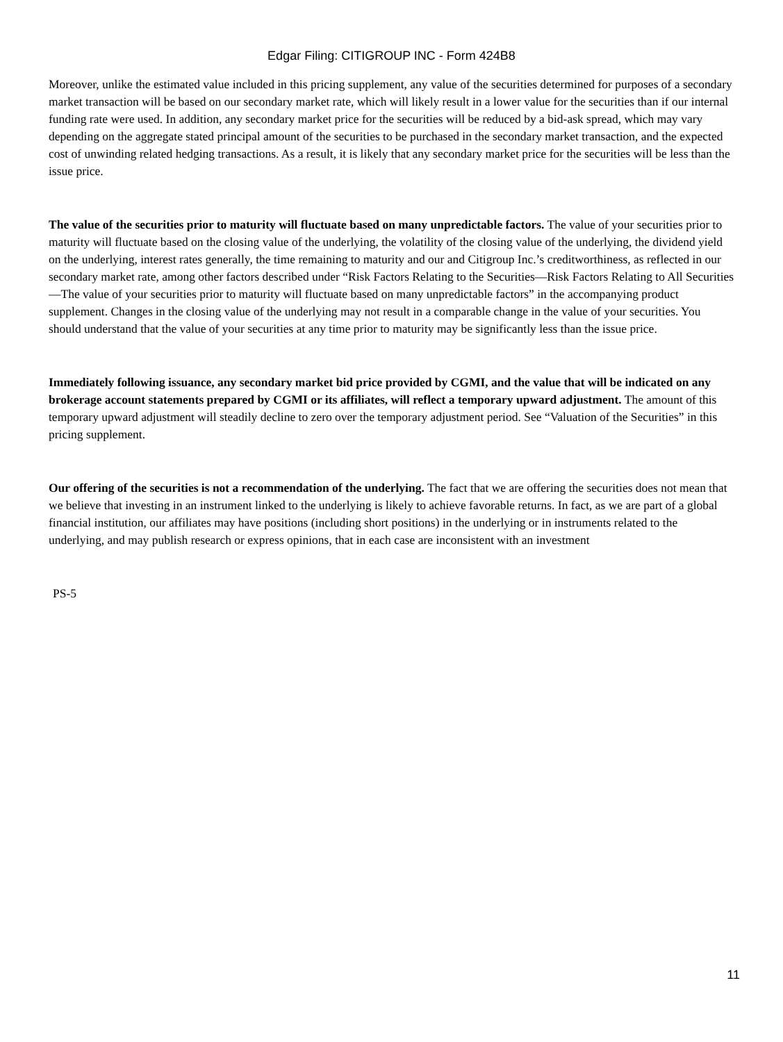Edgar Filing: CITIGROUP INC - Form 424B8
Moreover, unlike the estimated value included in this pricing supplement, any value of the securities determined for purposes of a secondary market transaction will be based on our secondary market rate, which will likely result in a lower value for the securities than if our internal funding rate were used. In addition, any secondary market price for the securities will be reduced by a bid-ask spread, which may vary depending on the aggregate stated principal amount of the securities to be purchased in the secondary market transaction, and the expected cost of unwinding related hedging transactions. As a result, it is likely that any secondary market price for the securities will be less than the issue price.
The value of the securities prior to maturity will fluctuate based on many unpredictable factors. The value of your securities prior to maturity will fluctuate based on the closing value of the underlying, the volatility of the closing value of the underlying, the dividend yield on the underlying, interest rates generally, the time remaining to maturity and our and Citigroup Inc.’s creditworthiness, as reflected in our secondary market rate, among other factors described under “Risk Factors Relating to the Securities—Risk Factors Relating to All Securities—The value of your securities prior to maturity will fluctuate based on many unpredictable factors” in the accompanying product supplement. Changes in the closing value of the underlying may not result in a comparable change in the value of your securities. You should understand that the value of your securities at any time prior to maturity may be significantly less than the issue price.
Immediately following issuance, any secondary market bid price provided by CGMI, and the value that will be indicated on any brokerage account statements prepared by CGMI or its affiliates, will reflect a temporary upward adjustment. The amount of this temporary upward adjustment will steadily decline to zero over the temporary adjustment period. See “Valuation of the Securities” in this pricing supplement.
Our offering of the securities is not a recommendation of the underlying. The fact that we are offering the securities does not mean that we believe that investing in an instrument linked to the underlying is likely to achieve favorable returns. In fact, as we are part of a global financial institution, our affiliates may have positions (including short positions) in the underlying or in instruments related to the underlying, and may publish research or express opinions, that in each case are inconsistent with an investment
PS-5
11